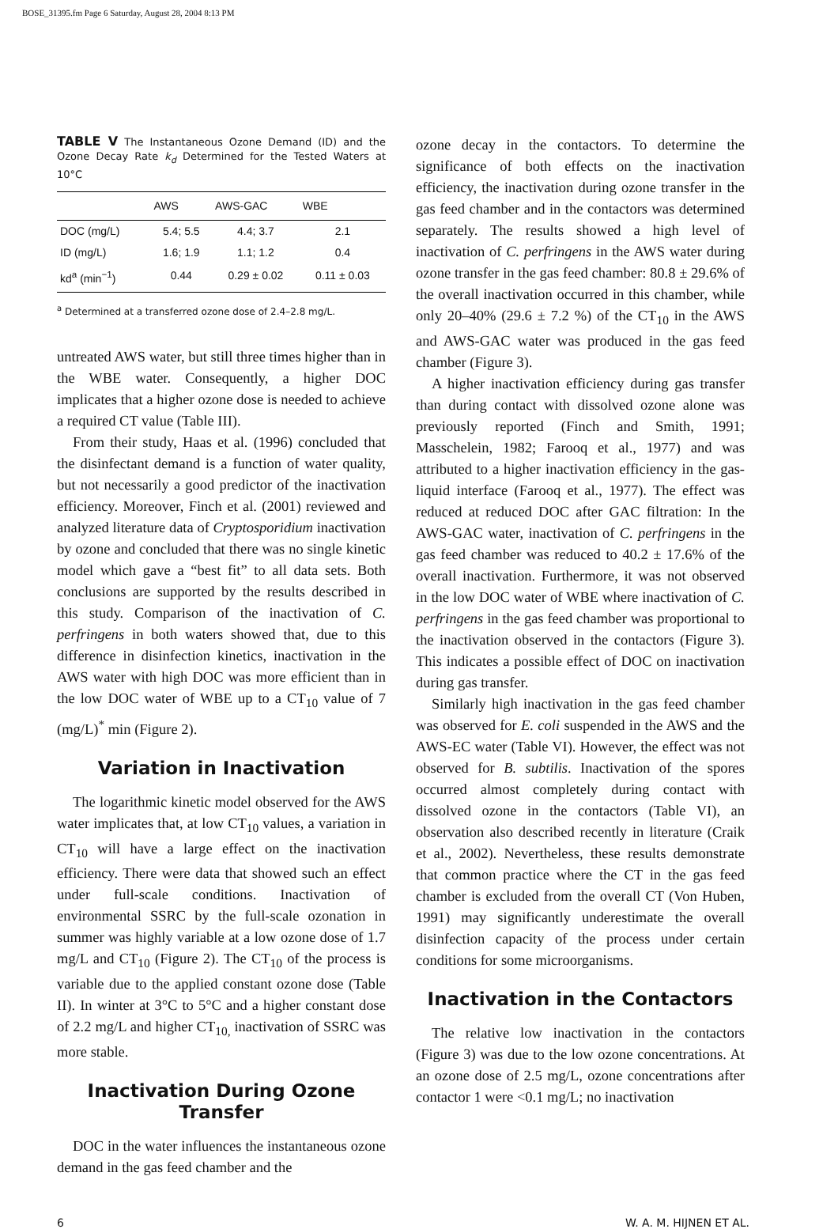BOSE_31395.fm Page 6 Saturday, August 28, 2004 8:13 PM
TABLE V The Instantaneous Ozone Demand (ID) and the Ozone Decay Rate k<sub>d</sub> Determined for the Tested Waters at 10°C
| | AWS | AWS-GAC | WBE |
| --- | --- | --- | --- |
| DOC (mg/L) | 5.4; 5.5 | 4.4; 3.7 | 2.1 |
| ID (mg/L) | 1.6; 1.9 | 1.1; 1.2 | 0.4 |
| kd<sup>a</sup> (min<sup>−1</sup>) | 0.44 | 0.29 ± 0.02 | 0.11 ± 0.03 |
<sup>a</sup> Determined at a transferred ozone dose of 2.4–2.8 mg/L.
untreated AWS water, but still three times higher than in the WBE water. Consequently, a higher DOC implicates that a higher ozone dose is needed to achieve a required CT value (Table III).
From their study, Haas et al. (1996) concluded that the disinfectant demand is a function of water quality, but not necessarily a good predictor of the inactivation efficiency. Moreover, Finch et al. (2001) reviewed and analyzed literature data of Cryptosporidium inactivation by ozone and concluded that there was no single kinetic model which gave a “best fit” to all data sets. Both conclusions are supported by the results described in this study. Comparison of the inactivation of C. perfringens in both waters showed that, due to this difference in disinfection kinetics, inactivation in the AWS water with high DOC was more efficient than in the low DOC water of WBE up to a CT<sub>10</sub> value of 7 (mg/L)<sup>*</sup> min (Figure 2).
Variation in Inactivation
The logarithmic kinetic model observed for the AWS water implicates that, at low CT<sub>10</sub> values, a variation in CT<sub>10</sub> will have a large effect on the inactivation efficiency. There were data that showed such an effect under full-scale conditions. Inactivation of environmental SSRC by the full-scale ozonation in summer was highly variable at a low ozone dose of 1.7 mg/L and CT<sub>10</sub> (Figure 2). The CT<sub>10</sub> of the process is variable due to the applied constant ozone dose (Table II). In winter at 3°C to 5°C and a higher constant dose of 2.2 mg/L and higher CT<sub>10,</sub> inactivation of SSRC was more stable.
Inactivation During Ozone Transfer
DOC in the water influences the instantaneous ozone demand in the gas feed chamber and the
ozone decay in the contactors. To determine the significance of both effects on the inactivation efficiency, the inactivation during ozone transfer in the gas feed chamber and in the contactors was determined separately. The results showed a high level of inactivation of C. perfringens in the AWS water during ozone transfer in the gas feed chamber: 80.8 ± 29.6% of the overall inactivation occurred in this chamber, while only 20–40% (29.6 ± 7.2 %) of the CT<sub>10</sub> in the AWS and AWS-GAC water was produced in the gas feed chamber (Figure 3).
A higher inactivation efficiency during gas transfer than during contact with dissolved ozone alone was previously reported (Finch and Smith, 1991; Masschelein, 1982; Farooq et al., 1977) and was attributed to a higher inactivation efficiency in the gas-liquid interface (Farooq et al., 1977). The effect was reduced at reduced DOC after GAC filtration: In the AWS-GAC water, inactivation of C. perfringens in the gas feed chamber was reduced to 40.2 ± 17.6% of the overall inactivation. Furthermore, it was not observed in the low DOC water of WBE where inactivation of C. perfringens in the gas feed chamber was proportional to the inactivation observed in the contactors (Figure 3). This indicates a possible effect of DOC on inactivation during gas transfer.
Similarly high inactivation in the gas feed chamber was observed for E. coli suspended in the AWS and the AWS-EC water (Table VI). However, the effect was not observed for B. subtilis. Inactivation of the spores occurred almost completely during contact with dissolved ozone in the contactors (Table VI), an observation also described recently in literature (Craik et al., 2002). Nevertheless, these results demonstrate that common practice where the CT in the gas feed chamber is excluded from the overall CT (Von Huben, 1991) may significantly underestimate the overall disinfection capacity of the process under certain conditions for some microorganisms.
Inactivation in the Contactors
The relative low inactivation in the contactors (Figure 3) was due to the low ozone concentrations. At an ozone dose of 2.5 mg/L, ozone concentrations after contactor 1 were <0.1 mg/L; no inactivation
6 W. A. M. HIJNEN ET AL.